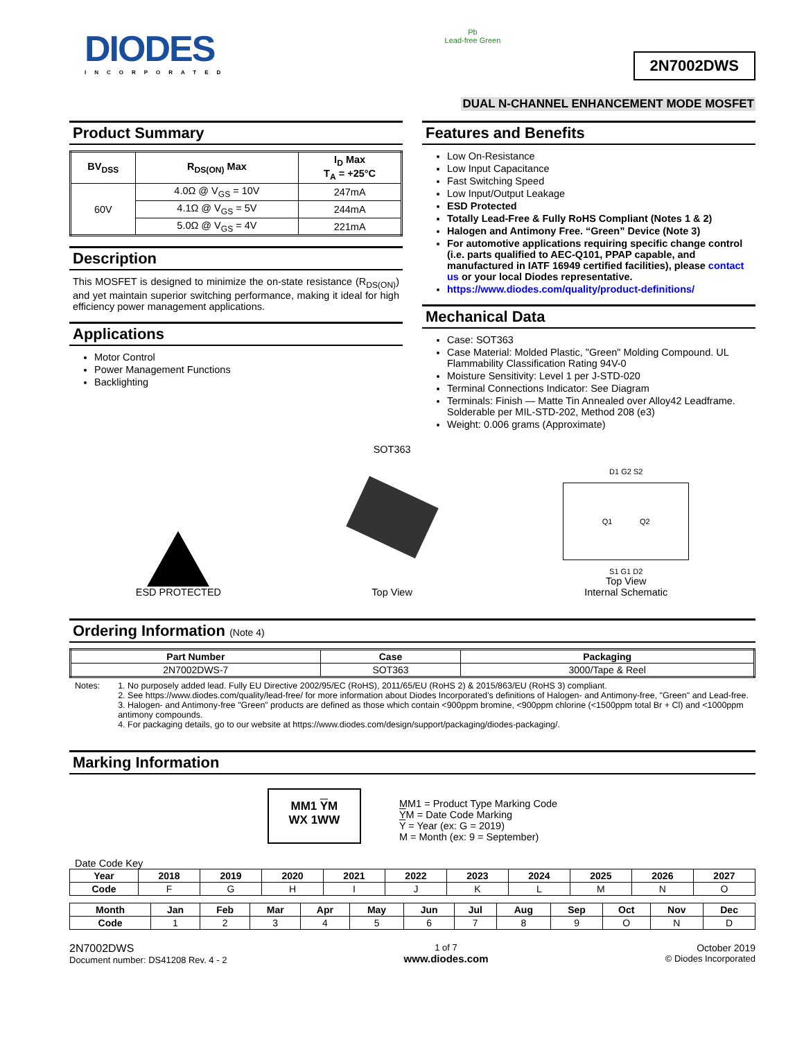DIODES
INCORPORATED
Pb
Lead-free Green
2N7002DWS
DUAL N-CHANNEL ENHANCEMENT MODE MOSFET
Product Summary
| BV<sub>DSS</sub> | R<sub>DS(ON)</sub> Max | I<sub>D</sub> Max T<sub>A</sub> = +25°C |
| --- | --- | --- |
| 60V | 4.0Ω @ V<sub>GS</sub> = 10V | 247mA |
| | 4.1Ω @ V<sub>GS</sub> = 5V | 244mA |
| | 5.0Ω @ V<sub>GS</sub> = 4V | 221mA |
Description
This MOSFET is designed to minimize the on-state resistance (R<sub>DS(ON)</sub>) and yet maintain superior switching performance, making it ideal for high efficiency power management applications.
Applications
Motor Control
Power Management Functions
Backlighting
Features and Benefits
Low On-Resistance
Low Input Capacitance
Fast Switching Speed
Low Input/Output Leakage
ESD Protected
Totally Lead-Free & Fully RoHS Compliant (Notes 1 & 2)
Halogen and Antimony Free. “Green” Device (Note 3)
For automotive applications requiring specific change control (i.e. parts qualified to AEC-Q101, PPAP capable, and manufactured in IATF 16949 certified facilities), please contact us or your local Diodes representative.
https://www.diodes.com/quality/product-definitions/
Mechanical Data
Case: SOT363
Case Material: Molded Plastic, "Green" Molding Compound. UL Flammability Classification Rating 94V-0
Moisture Sensitivity: Level 1 per J-STD-020
Terminal Connections Indicator: See Diagram
Terminals: Finish — Matte Tin Annealed over Alloy42 Leadframe. Solderable per MIL-STD-202, Method 208 (e3)
Weight: 0.006 grams (Approximate)
ESD PROTECTED
SOT363
Top View
D1 G2 S2
Q1 Q2
S1 G1 D2
Top View
Internal Schematic
Ordering Information (Note 4)
| Part Number | Case | Packaging |
| --- | --- | --- |
| 2N7002DWS-7 | SOT363 | 3000/Tape & Reel |
Notes: 1. No purposely added lead. Fully EU Directive 2002/95/EC (RoHS), 2011/65/EU (RoHS 2) & 2015/863/EU (RoHS 3) compliant.
2. See https://www.diodes.com/quality/lead-free/ for more information about Diodes Incorporated’s definitions of Halogen- and Antimony-free, "Green" and Lead-free.
3. Halogen- and Antimony-free "Green” products are defined as those which contain <900ppm bromine, <900ppm chlorine (<1500ppm total Br + Cl) and <1000ppm antimony compounds.
4. For packaging details, go to our website at https://www.diodes.com/design/support/packaging/diodes-packaging/.
Marking Information
MM1 YM
WX 1WW
MM1 = Product Type Marking Code
YM = Date Code Marking
Y = Year (ex: G = 2019)
M = Month (ex: 9 = September)
Date Code Key
| Year | 2018 | 2019 | 2020 | 2021 | 2022 | 2023 | 2024 | 2025 | 2026 | 2027 |
| --- | --- | --- | --- | --- | --- | --- | --- | --- | --- | --- |
| Code | F | G | H | I | J | K | L | M | N | O |
| Month | Jan | Feb | Mar | Apr | May | Jun | Jul | Aug | Sep | Oct | Nov | Dec |
| --- | --- | --- | --- | --- | --- | --- | --- | --- | --- | --- | --- | --- |
| Code | 1 | 2 | 3 | 4 | 5 | 6 | 7 | 8 | 9 | O | N | D |
2N7002DWS
Document number: DS41208 Rev. 4 - 2
1 of 7
www.diodes.com
October 2019
© Diodes Incorporated